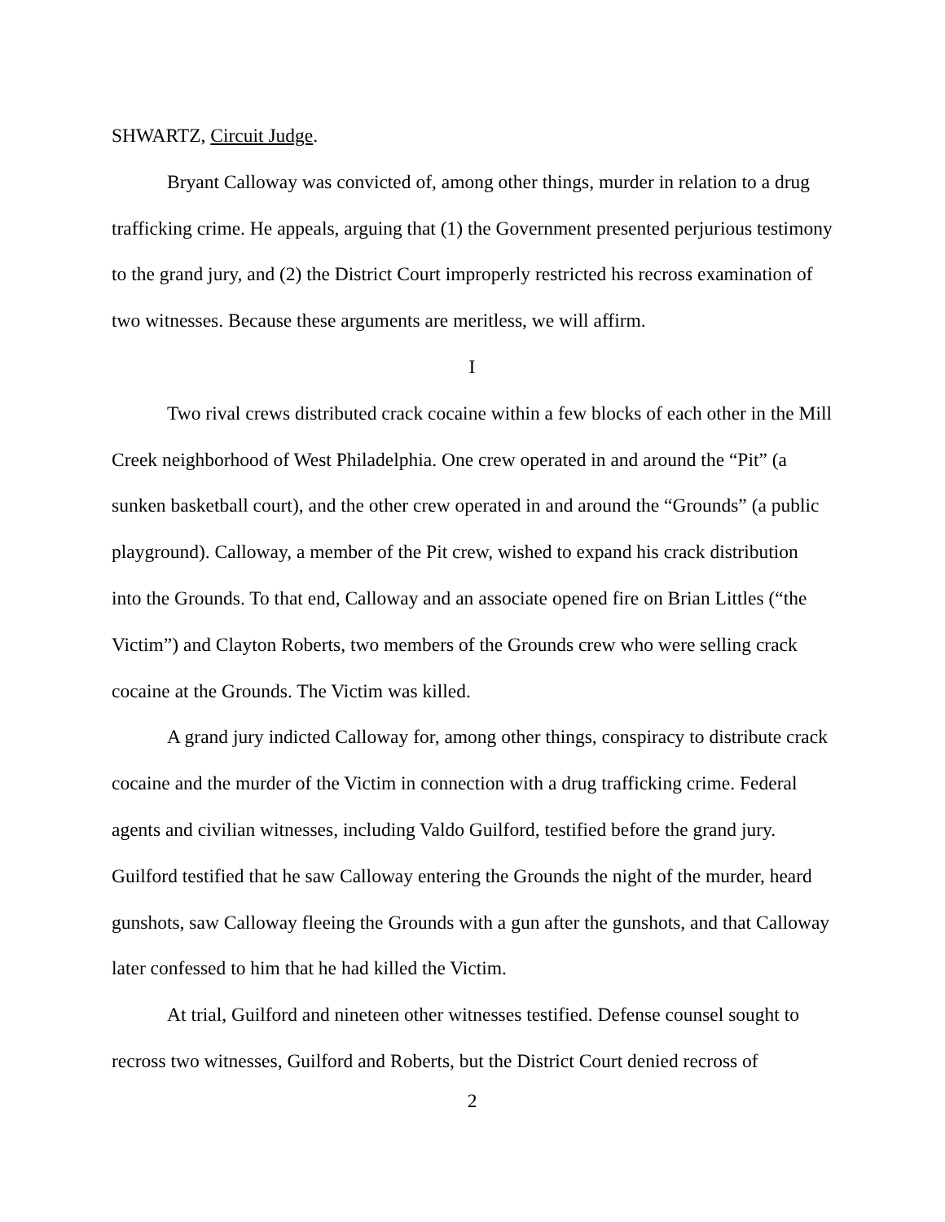SHWARTZ, Circuit Judge.
Bryant Calloway was convicted of, among other things, murder in relation to a drug trafficking crime. He appeals, arguing that (1) the Government presented perjurious testimony to the grand jury, and (2) the District Court improperly restricted his recross examination of two witnesses. Because these arguments are meritless, we will affirm.
I
Two rival crews distributed crack cocaine within a few blocks of each other in the Mill Creek neighborhood of West Philadelphia. One crew operated in and around the “Pit” (a sunken basketball court), and the other crew operated in and around the “Grounds” (a public playground). Calloway, a member of the Pit crew, wished to expand his crack distribution into the Grounds. To that end, Calloway and an associate opened fire on Brian Littles (“the Victim”) and Clayton Roberts, two members of the Grounds crew who were selling crack cocaine at the Grounds. The Victim was killed.
A grand jury indicted Calloway for, among other things, conspiracy to distribute crack cocaine and the murder of the Victim in connection with a drug trafficking crime. Federal agents and civilian witnesses, including Valdo Guilford, testified before the grand jury. Guilford testified that he saw Calloway entering the Grounds the night of the murder, heard gunshots, saw Calloway fleeing the Grounds with a gun after the gunshots, and that Calloway later confessed to him that he had killed the Victim.
At trial, Guilford and nineteen other witnesses testified. Defense counsel sought to recross two witnesses, Guilford and Roberts, but the District Court denied recross of
2